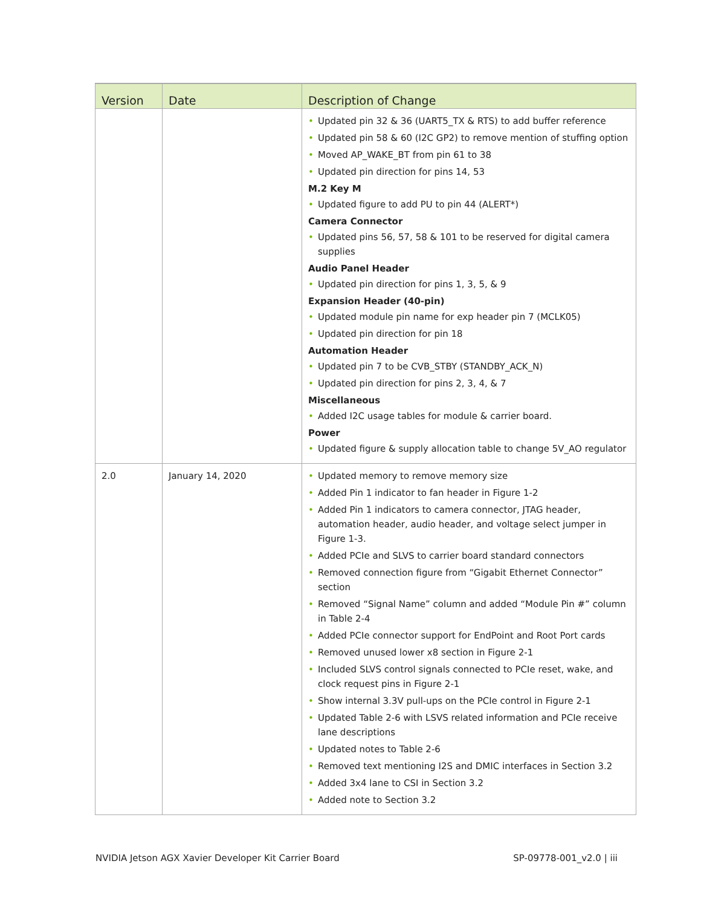| Version | Date | Description of Change |
| --- | --- | --- |
| | | • Updated pin 32 & 36 (UART5_TX & RTS) to add buffer reference • Updated pin 58 & 60 (I2C GP2) to remove mention of stuffing option • Moved AP_WAKE_BT from pin 61 to 38 • Updated pin direction for pins 14, 53 M.2 Key M • Updated figure to add PU to pin 44 (ALERT*) Camera Connector • Updated pins 56, 57, 58 & 101 to be reserved for digital camera supplies Audio Panel Header • Updated pin direction for pins 1, 3, 5, & 9 Expansion Header (40-pin) • Updated module pin name for exp header pin 7 (MCLK05) • Updated pin direction for pin 18 Automation Header • Updated pin 7 to be CVB_STBY (STANDBY_ACK_N) • Updated pin direction for pins 2, 3, 4, & 7 Miscellaneous • Added I2C usage tables for module & carrier board. Power • Updated figure & supply allocation table to change 5V_AO regulator |
| 2.0 | January 14, 2020 | • Updated memory to remove memory size • Added Pin 1 indicator to fan header in Figure 1-2 • Added Pin 1 indicators to camera connector, JTAG header, automation header, audio header, and voltage select jumper in Figure 1-3. • Added PCIe and SLVS to carrier board standard connectors • Removed connection figure from “Gigabit Ethernet Connector” section • Removed “Signal Name” column and added “Module Pin #” column in Table 2-4 • Added PCIe connector support for EndPoint and Root Port cards • Removed unused lower x8 section in Figure 2-1 • Included SLVS control signals connected to PCIe reset, wake, and clock request pins in Figure 2-1 • Show internal 3.3V pull-ups on the PCIe control in Figure 2-1 • Updated Table 2-6 with LSVS related information and PCIe receive lane descriptions • Updated notes to Table 2-6 • Removed text mentioning I2S and DMIC interfaces in Section 3.2 • Added 3x4 lane to CSI in Section 3.2 • Added note to Section 3.2 |
NVIDIA Jetson AGX Xavier Developer Kit Carrier Board SP-09778-001_v2.0 | iii